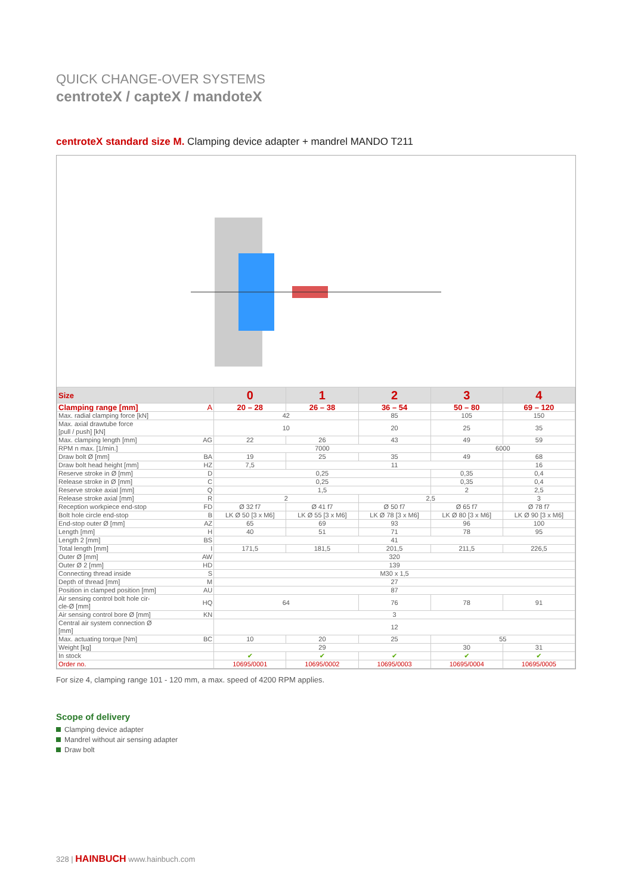QUICK CHANGE-OVER SYSTEMS
centroteX / capteX / mandoteX
centroteX standard size M. Clamping device adapter + mandrel MANDO T211
| Size | | 0 | 1 | 2 | 3 | 4 |
| --- | --- | --- | --- | --- | --- | --- |
| Clamping range [mm] A | | 20 – 28 | 26 – 38 | 36 – 54 | 50 – 80 | 69 – 120 |
| Max. radial clamping force [kN] | | 42 | | 85 | 105 | 150 |
| Max. axial drawtube force [pull / push] [kN] | | 10 | | 20 | 25 | 35 |
| Max. clamping length [mm] | AG | 22 | 26 | 43 | 49 | 59 |
| RPM n max. [1/min.] | | 7000 | | | 6000 | |
| Draw bolt Ø [mm] | BA | 19 | 25 | 35 | 49 | 68 |
| Draw bolt head height [mm] | HZ | 7,5 | 11 | | | 16 |
| Reserve stroke in Ø [mm] | D | 0,25 | | | 0,35 | 0,4 |
| Release stroke in Ø [mm] | C | 0,25 | | | 0,35 | 0,4 |
| Reserve stroke axial [mm] | Q | 1,5 | | | 2 | 2,5 |
| Release stroke axial [mm] | R | 2 | | 2,5 | | 3 |
| Reception workpiece end-stop | FD | Ø 32 f7 | Ø 41 f7 | Ø 50 f7 | Ø 65 f7 | Ø 78 f7 |
| Bolt hole circle end-stop | B | LK Ø 50 [3 x M6] | LK Ø 55 [3 x M6] | LK Ø 78 [3 x M6] | LK Ø 80 [3 x M6] | LK Ø 90 [3 x M6] |
| End-stop outer Ø [mm] | AZ | 65 | 69 | 93 | 96 | 100 |
| Length [mm] | H | 40 | 51 | 71 | 78 | 95 |
| Length 2 [mm] | BS | 41 | | | | |
| Total length [mm] | I | 171,5 | 181,5 | 201,5 | 211,5 | 226,5 |
| Outer Ø [mm] | AW | 320 | | | | |
| Outer Ø 2 [mm] | HD | 139 | | | | |
| Connecting thread inside | S | M30 x 1,5 | | | | |
| Depth of thread [mm] | M | 27 | | | | |
| Position in clamped position [mm] | AU | 87 | | | | |
| Air sensing control bolt hole cir- cle-Ø [mm] | HQ | 64 | | 76 | 78 | 91 |
| Air sensing control bore Ø [mm] | KN | 3 | | | | |
| Central air system connection Ø [mm] | | 12 | | | | |
| Max. actuating torque [Nm] | BC | 10 | 20 | 25 | 55 | |
| Weight [kg] | | 29 | | | 30 | 31 |
| In stock | | ✔ | ✔ | ✔ | ✔ | ✔ |
| Order no. | | 10695/0001 | 10695/0002 | 10695/0003 | 10695/0004 | 10695/0005 |
For size 4, clamping range 101 - 120 mm, a max. speed of 4200 RPM applies.
Scope of delivery
Clamping device adapter
Mandrel without air sensing adapter
Draw bolt
328 | HAINBUCH www.hainbuch.com